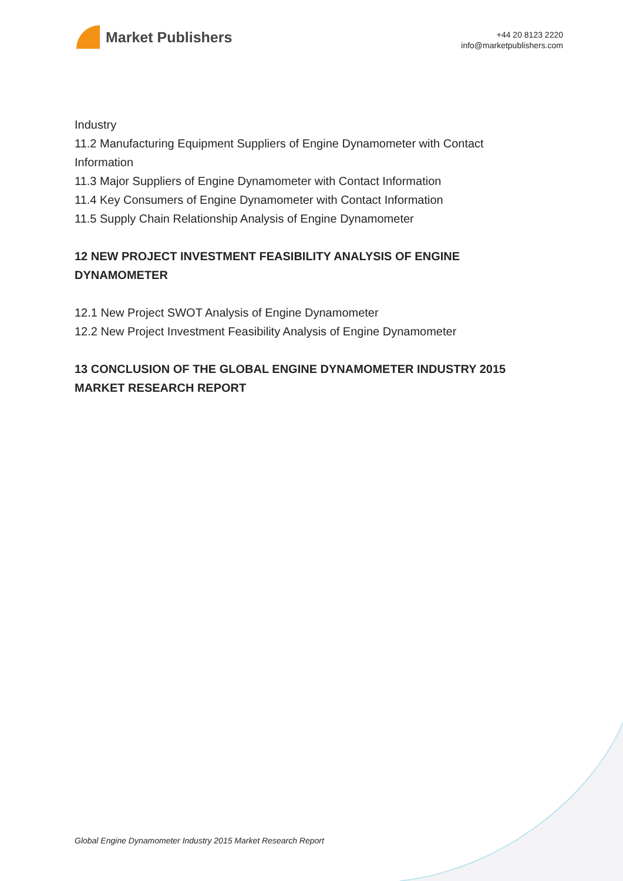Market Publishers
+44 20 8123 2220
info@marketpublishers.com
Industry
11.2 Manufacturing Equipment Suppliers of Engine Dynamometer with Contact Information
11.3 Major Suppliers of Engine Dynamometer with Contact Information
11.4 Key Consumers of Engine Dynamometer with Contact Information
11.5 Supply Chain Relationship Analysis of Engine Dynamometer
12 NEW PROJECT INVESTMENT FEASIBILITY ANALYSIS OF ENGINE DYNAMOMETER
12.1 New Project SWOT Analysis of Engine Dynamometer
12.2 New Project Investment Feasibility Analysis of Engine Dynamometer
13 CONCLUSION OF THE GLOBAL ENGINE DYNAMOMETER INDUSTRY 2015 MARKET RESEARCH REPORT
Global Engine Dynamometer Industry 2015 Market Research Report